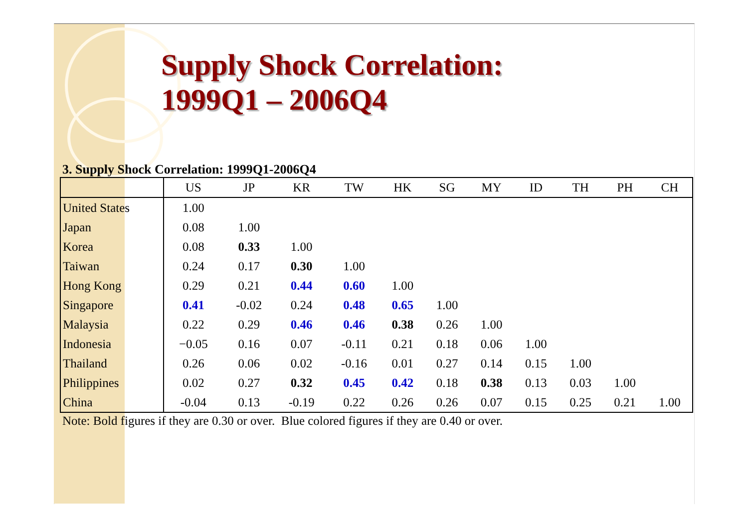Supply Shock Correlation:
1999Q1 – 2006Q4
3. Supply Shock Correlation: 1999Q1-2006Q4
| | US | JP | KR | TW | HK | SG | MY | ID | TH | PH | CH |
| --- | --- | --- | --- | --- | --- | --- | --- | --- | --- | --- | --- |
| United States | 1.00 | | | | | | | | | | |
| Japan | 0.08 | 1.00 | | | | | | | | | |
| Korea | 0.08 | 0.33 | 1.00 | | | | | | | | |
| Taiwan | 0.24 | 0.17 | 0.30 | 1.00 | | | | | | | |
| Hong Kong | 0.29 | 0.21 | 0.44 | 0.60 | 1.00 | | | | | | |
| Singapore | 0.41 | -0.02 | 0.24 | 0.48 | 0.65 | 1.00 | | | | | |
| Malaysia | 0.22 | 0.29 | 0.46 | 0.46 | 0.38 | 0.26 | 1.00 | | | | |
| Indonesia | −0.05 | 0.16 | 0.07 | -0.11 | 0.21 | 0.18 | 0.06 | 1.00 | | | |
| Thailand | 0.26 | 0.06 | 0.02 | -0.16 | 0.01 | 0.27 | 0.14 | 0.15 | 1.00 | | |
| Philippines | 0.02 | 0.27 | 0.32 | 0.45 | 0.42 | 0.18 | 0.38 | 0.13 | 0.03 | 1.00 | |
| China | -0.04 | 0.13 | -0.19 | 0.22 | 0.26 | 0.26 | 0.07 | 0.15 | 0.25 | 0.21 | 1.00 |
Note: Bold figures if they are 0.30 or over. Blue colored figures if they are 0.40 or over.